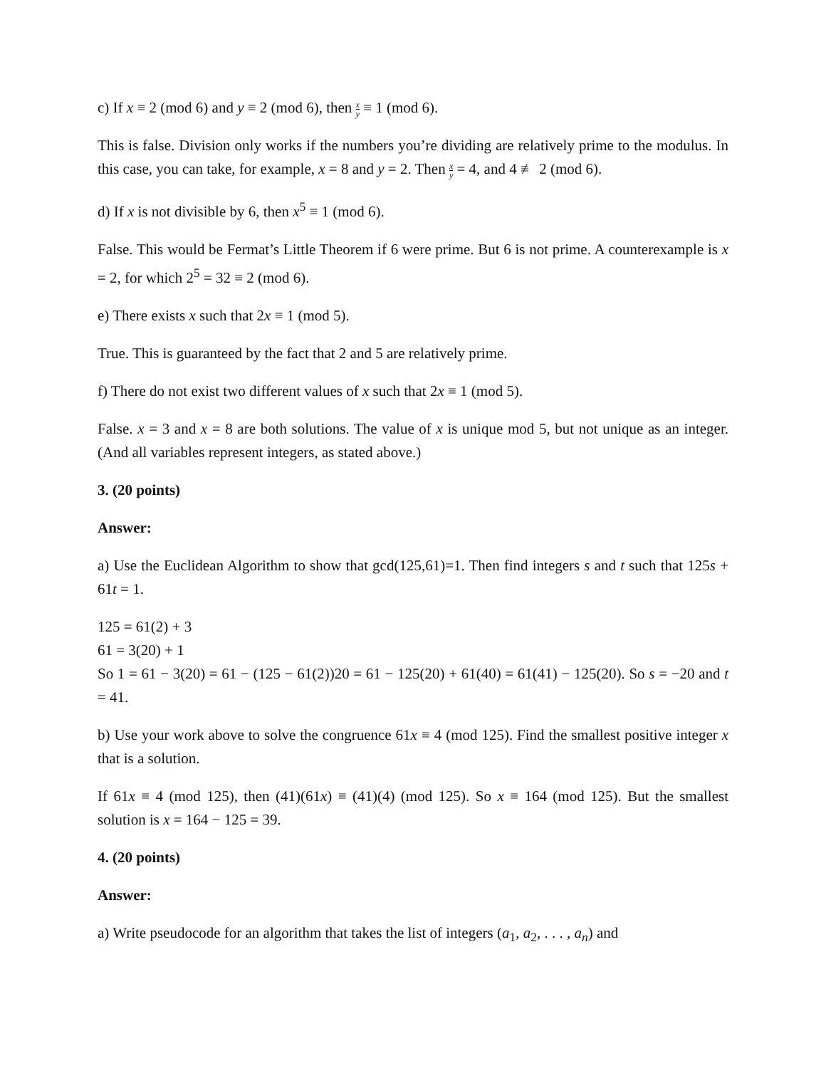c) If x ≡ 2 (mod 6) and y ≡ 2 (mod 6), then x y ≡ 1 (mod 6).
This is false. Division only works if the numbers you’re dividing are relatively prime to the modulus. In this case, you can take, for example, x = 8 and y = 2. Then x y = 4, and 4 ≢ 2 (mod 6).
d) If x is not divisible by 6, then x<sup>5</sup> ≡ 1 (mod 6).
False. This would be Fermat’s Little Theorem if 6 were prime. But 6 is not prime. A counterexample is x = 2, for which 2<sup>5</sup> = 32 ≡ 2 (mod 6).
e) There exists x such that 2x ≡ 1 (mod 5).
True. This is guaranteed by the fact that 2 and 5 are relatively prime.
f) There do not exist two different values of x such that 2x ≡ 1 (mod 5).
False. x = 3 and x = 8 are both solutions. The value of x is unique mod 5, but not unique as an integer. (And all variables represent integers, as stated above.)
3. (20 points)
Answer:
a) Use the Euclidean Algorithm to show that gcd(125,61)=1. Then find integers s and t such that 125s + 61t = 1.
125 = 61(2) + 3
61 = 3(20) + 1
So 1 = 61 − 3(20) = 61 − (125 − 61(2))20 = 61 − 125(20) + 61(40) = 61(41) − 125(20). So s = −20 and t = 41.
b) Use your work above to solve the congruence 61x ≡ 4 (mod 125). Find the smallest positive integer x that is a solution.
If 61x ≡ 4 (mod 125), then (41)(61x) ≡ (41)(4) (mod 125). So x ≡ 164 (mod 125). But the smallest solution is x = 164 − 125 = 39.
4. (20 points)
Answer:
a) Write pseudocode for an algorithm that takes the list of integers (a<sub>1</sub>, a<sub>2</sub>, . . . , a<sub>n</sub>) and